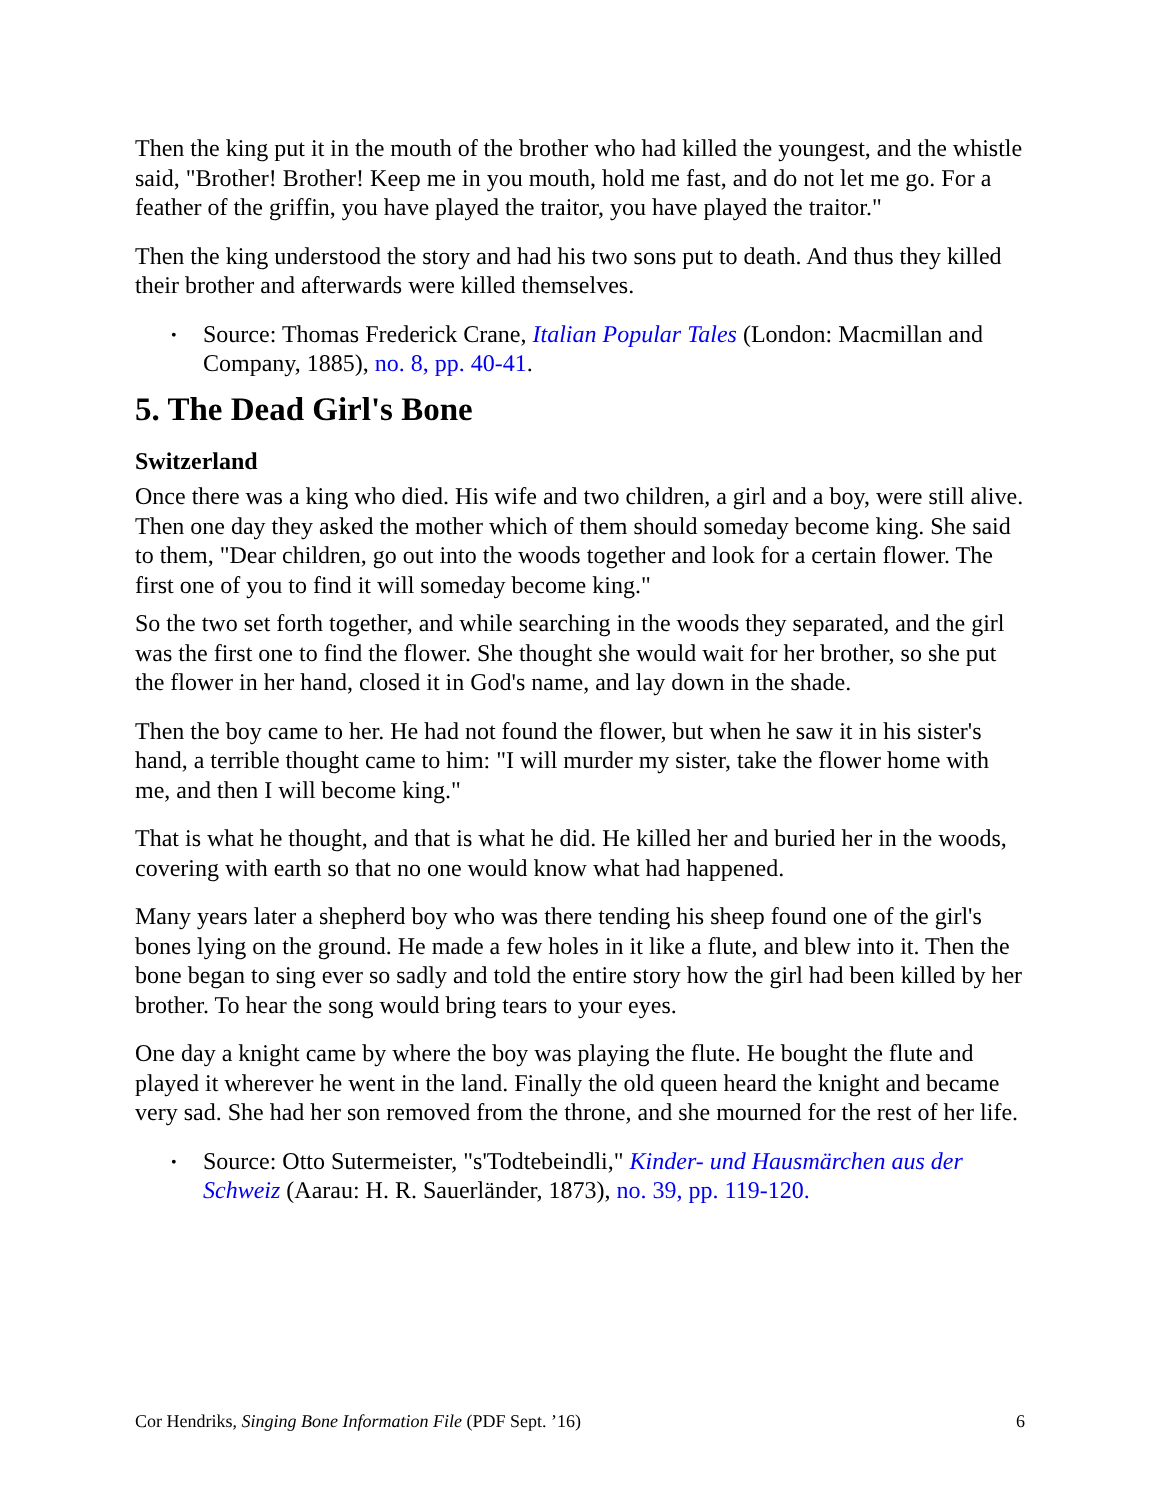Then the king put it in the mouth of the brother who had killed the youngest, and the whistle said, "Brother! Brother! Keep me in you mouth, hold me fast, and do not let me go. For a feather of the griffin, you have played the traitor, you have played the traitor."
Then the king understood the story and had his two sons put to death. And thus they killed their brother and afterwards were killed themselves.
• Source: Thomas Frederick Crane, Italian Popular Tales (London: Macmillan and Company, 1885), no. 8, pp. 40-41.
5. The Dead Girl's Bone
Switzerland
Once there was a king who died. His wife and two children, a girl and a boy, were still alive. Then one day they asked the mother which of them should someday become king. She said to them, "Dear children, go out into the woods together and look for a certain flower. The first one of you to find it will someday become king."
So the two set forth together, and while searching in the woods they separated, and the girl was the first one to find the flower. She thought she would wait for her brother, so she put the flower in her hand, closed it in God's name, and lay down in the shade.
Then the boy came to her. He had not found the flower, but when he saw it in his sister's hand, a terrible thought came to him: "I will murder my sister, take the flower home with me, and then I will become king."
That is what he thought, and that is what he did. He killed her and buried her in the woods, covering with earth so that no one would know what had happened.
Many years later a shepherd boy who was there tending his sheep found one of the girl's bones lying on the ground. He made a few holes in it like a flute, and blew into it. Then the bone began to sing ever so sadly and told the entire story how the girl had been killed by her brother. To hear the song would bring tears to your eyes.
One day a knight came by where the boy was playing the flute. He bought the flute and played it wherever he went in the land. Finally the old queen heard the knight and became very sad. She had her son removed from the throne, and she mourned for the rest of her life.
• Source: Otto Sutermeister, "s'Todtebeindli," Kinder- und Hausmärchen aus der Schweiz (Aarau: H. R. Sauerländer, 1873), no. 39, pp. 119-120.
Cor Hendriks, Singing Bone Information File (PDF Sept. ’16) 6